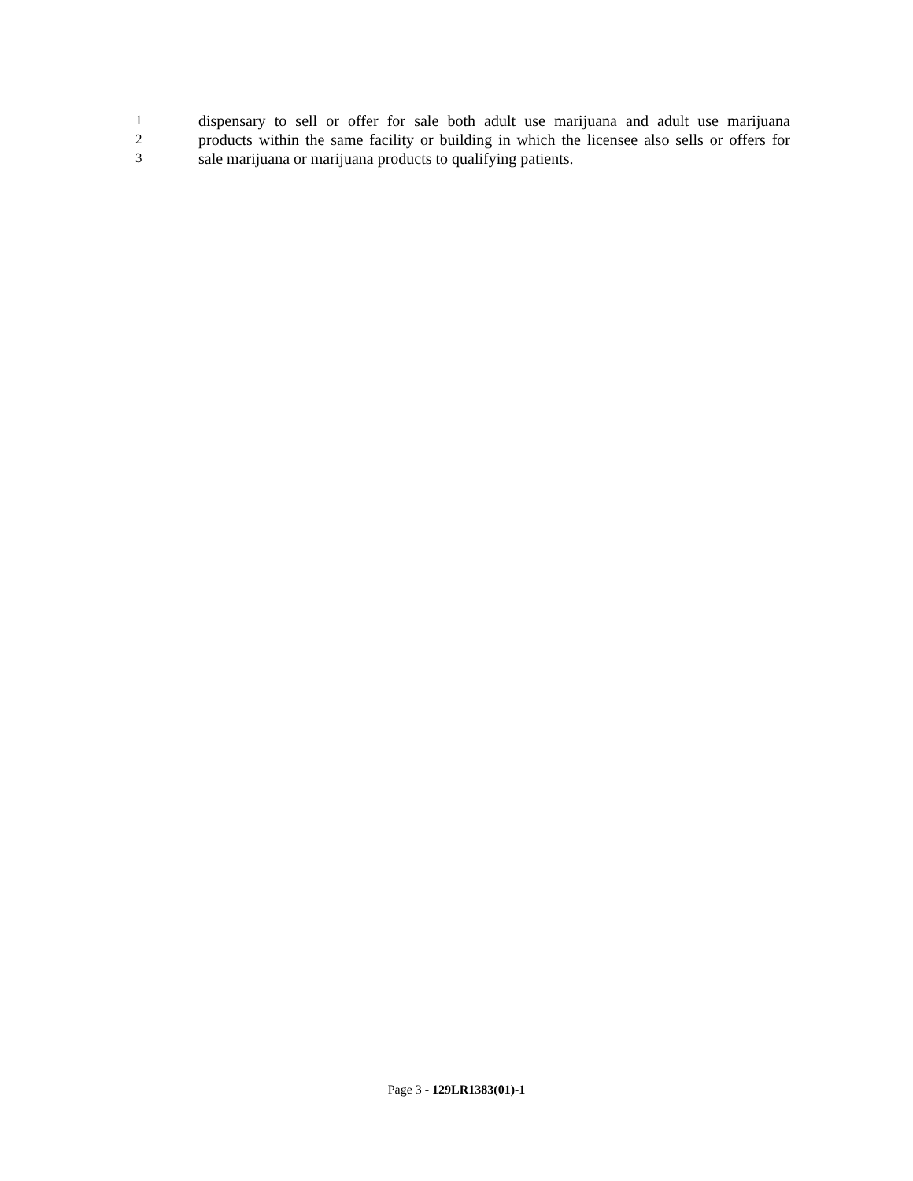1
dispensary to sell or offer for sale both adult use marijuana and adult use marijuana
2
products within the same facility or building in which the licensee also sells or offers for
3
sale marijuana or marijuana products to qualifying patients.
Page 3 - 129LR1383(01)-1